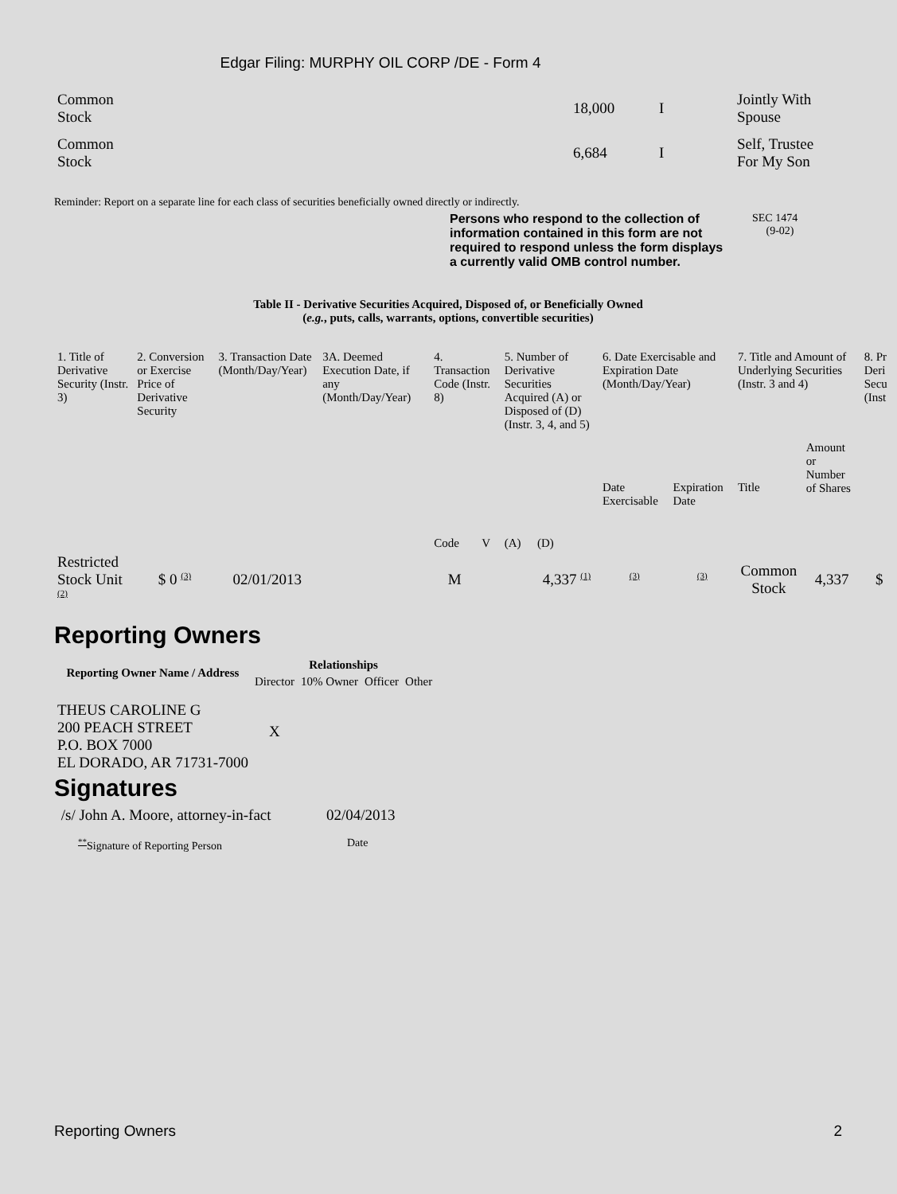Edgar Filing: MURPHY OIL CORP /DE - Form 4
| Common Stock | 18,000 | I | Jointly With Spouse |
| Common Stock | 6,684 | I | Self, Trustee For My Son |
Reminder: Report on a separate line for each class of securities beneficially owned directly or indirectly.
Persons who respond to the collection of information contained in this form are not required to respond unless the form displays a currently valid OMB control number.
SEC 1474
(9-02)
Table II - Derivative Securities Acquired, Disposed of, or Beneficially Owned
(e.g., puts, calls, warrants, options, convertible securities)
| 1. Title of Derivative Security (Instr. 3) | 2. Conversion or Exercise Price of Derivative Security | 3. Transaction Date (Month/Day/Year) | 3A. Deemed Execution Date, if any (Month/Day/Year) | 4. Transaction Code (Instr. 8) | | 5. Number of Derivative Securities Acquired (A) or Disposed of (D) (Instr. 3, 4, and 5) | | 6. Date Exercisable and Expiration Date (Month/Day/Year) | | 7. Title and Amount of Underlying Securities (Instr. 3 and 4) | | 8. Pr Deri Secu (Inst |
| --- | --- | --- | --- | --- | --- | --- | --- | --- | --- | --- | --- | --- |
| | | | | Code | V | (A) | (D) | Date Exercisable | Expiration Date | Title | Amount or Number of Shares | |
| Restricted Stock Unit <sup>(2)</sup> | $ 0 <sup>(3)</sup> | 02/01/2013 | | M | | | 4,337 <sup>(1)</sup> | <sup>(3)</sup> | <sup>(3)</sup> | Common Stock | 4,337 | $ |
Reporting Owners
| Reporting Owner Name / Address | Relationships | | | |
| --- | --- | --- | --- | --- |
| | Director | 10% Owner | Officer | Other |
| THEUS CAROLINE G 200 PEACH STREET P.O. BOX 7000 EL DORADO, AR 71731-7000 | X | | | |
Signatures
| /s/ John A. Moore, attorney-in-fact | 02/04/2013 |
| <sup>**</sup> Signature of Reporting Person | Date |
Reporting Owners 2